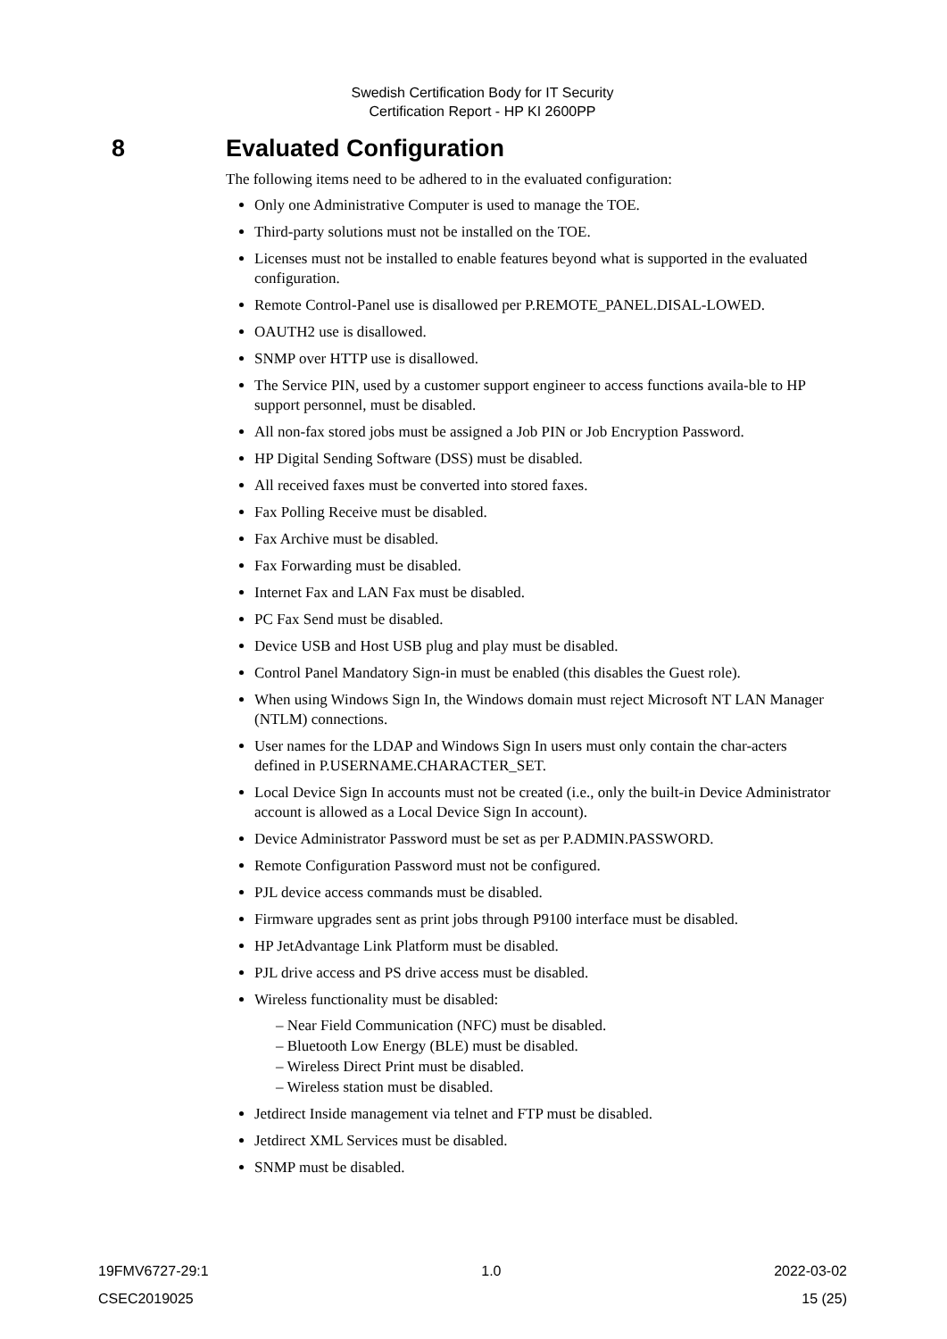Swedish Certification Body for IT Security
Certification Report - HP KI 2600PP
8 Evaluated Configuration
The following items need to be adhered to in the evaluated configuration:
Only one Administrative Computer is used to manage the TOE.
Third-party solutions must not be installed on the TOE.
Licenses must not be installed to enable features beyond what is supported in the evaluated configuration.
Remote Control-Panel use is disallowed per P.REMOTE_PANEL.DISAL-LOWED.
OAUTH2 use is disallowed.
SNMP over HTTP use is disallowed.
The Service PIN, used by a customer support engineer to access functions availa-ble to HP support personnel, must be disabled.
All non-fax stored jobs must be assigned a Job PIN or Job Encryption Password.
HP Digital Sending Software (DSS) must be disabled.
All received faxes must be converted into stored faxes.
Fax Polling Receive must be disabled.
Fax Archive must be disabled.
Fax Forwarding must be disabled.
Internet Fax and LAN Fax must be disabled.
PC Fax Send must be disabled.
Device USB and Host USB plug and play must be disabled.
Control Panel Mandatory Sign-in must be enabled (this disables the Guest role).
When using Windows Sign In, the Windows domain must reject Microsoft NT LAN Manager (NTLM) connections.
User names for the LDAP and Windows Sign In users must only contain the char-acters defined in P.USERNAME.CHARACTER_SET.
Local Device Sign In accounts must not be created (i.e., only the built-in Device Administrator account is allowed as a Local Device Sign In account).
Device Administrator Password must be set as per P.ADMIN.PASSWORD.
Remote Configuration Password must not be configured.
PJL device access commands must be disabled.
Firmware upgrades sent as print jobs through P9100 interface must be disabled.
HP JetAdvantage Link Platform must be disabled.
PJL drive access and PS drive access must be disabled.
Wireless functionality must be disabled:
– Near Field Communication (NFC) must be disabled.
– Bluetooth Low Energy (BLE) must be disabled.
– Wireless Direct Print must be disabled.
– Wireless station must be disabled.
Jetdirect Inside management via telnet and FTP must be disabled.
Jetdirect XML Services must be disabled.
SNMP must be disabled.
19FMV6727-29:1 1.0 2022-03-02
CSEC2019025 15 (25)